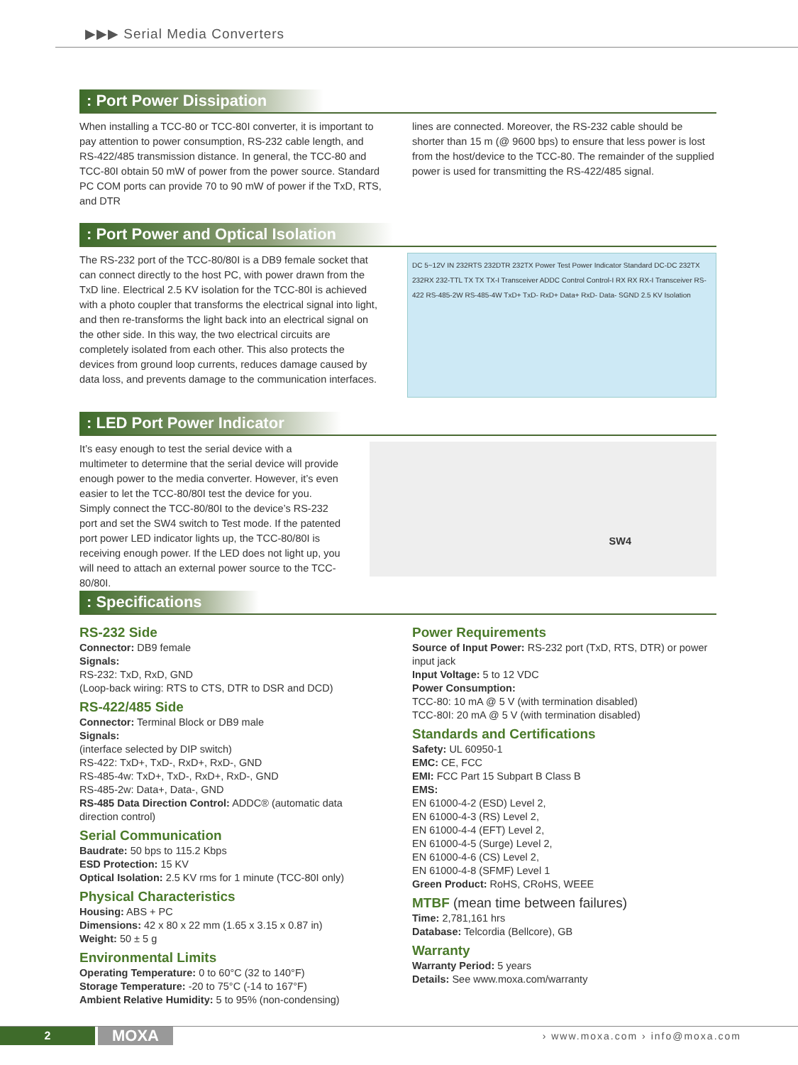▶▶▶ Serial Media Converters
: Port Power Dissipation
When installing a TCC-80 or TCC-80I converter, it is important to pay attention to power consumption, RS-232 cable length, and RS-422/485 transmission distance. In general, the TCC-80 and TCC-80I obtain 50 mW of power from the power source. Standard PC COM ports can provide 70 to 90 mW of power if the TxD, RTS, and DTR
lines are connected. Moreover, the RS-232 cable should be shorter than 15 m (@ 9600 bps) to ensure that less power is lost from the host/device to the TCC-80. The remainder of the supplied power is used for transmitting the RS-422/485 signal.
: Port Power and Optical Isolation
The RS-232 port of the TCC-80/80I is a DB9 female socket that can connect directly to the host PC, with power drawn from the TxD line. Electrical 2.5 KV isolation for the TCC-80I is achieved with a photo coupler that transforms the electrical signal into light, and then re-transforms the light back into an electrical signal on the other side. In this way, the two electrical circuits are completely isolated from each other. This also protects the devices from ground loop currents, reduces damage caused by data loss, and prevents damage to the communication interfaces.
DC 5~12V IN 232RTS 232DTR 232TX Power Test Power Indicator Standard DC-DC 232TX 232RX 232-TTL TX TX TX-I Transceiver ADDC Control Control-I RX RX RX-I Transceiver RS-422 RS-485-2W RS-485-4W TxD+ TxD- RxD+ Data+ RxD- Data- SGND 2.5 KV Isolation
: LED Port Power Indicator
It’s easy enough to test the serial device with a multimeter to determine that the serial device will provide enough power to the media converter. However, it’s even easier to let the TCC-80/80I test the device for you. Simply connect the TCC-80/80I to the device’s RS-232 port and set the SW4 switch to Test mode. If the patented port power LED indicator lights up, the TCC-80/80I is receiving enough power. If the LED does not light up, you will need to attach an external power source to the TCC-80/80I.
SW4
: Specifications
RS-232 Side
Connector: DB9 female
Signals:
RS-232: TxD, RxD, GND
(Loop-back wiring: RTS to CTS, DTR to DSR and DCD)
RS-422/485 Side
Connector: Terminal Block or DB9 male
Signals:
(interface selected by DIP switch)
RS-422: TxD+, TxD-, RxD+, RxD-, GND
RS-485-4w: TxD+, TxD-, RxD+, RxD-, GND
RS-485-2w: Data+, Data-, GND
RS-485 Data Direction Control: ADDC® (automatic data direction control)
Serial Communication
Baudrate: 50 bps to 115.2 Kbps
ESD Protection: 15 KV
Optical Isolation: 2.5 KV rms for 1 minute (TCC-80I only)
Physical Characteristics
Housing: ABS + PC
Dimensions: 42 x 80 x 22 mm (1.65 x 3.15 x 0.87 in)
Weight: 50 ± 5 g
Environmental Limits
Operating Temperature: 0 to 60°C (32 to 140°F)
Storage Temperature: -20 to 75°C (-14 to 167°F)
Ambient Relative Humidity: 5 to 95% (non-condensing)
Power Requirements
Source of Input Power: RS-232 port (TxD, RTS, DTR) or power input jack
Input Voltage: 5 to 12 VDC
Power Consumption:
TCC-80: 10 mA @ 5 V (with termination disabled)
TCC-80I: 20 mA @ 5 V (with termination disabled)
Standards and Certifications
Safety: UL 60950-1
EMC: CE, FCC
EMI: FCC Part 15 Subpart B Class B
EMS:
EN 61000-4-2 (ESD) Level 2,
EN 61000-4-3 (RS) Level 2,
EN 61000-4-4 (EFT) Level 2,
EN 61000-4-5 (Surge) Level 2,
EN 61000-4-6 (CS) Level 2,
EN 61000-4-8 (SFMF) Level 1
Green Product: RoHS, CRoHS, WEEE
MTBF (mean time between failures)
Time: 2,781,161 hrs
Database: Telcordia (Bellcore), GB
Warranty
Warranty Period: 5 years
Details: See www.moxa.com/warranty
2
MOXA
› www.moxa.com › info@moxa.com